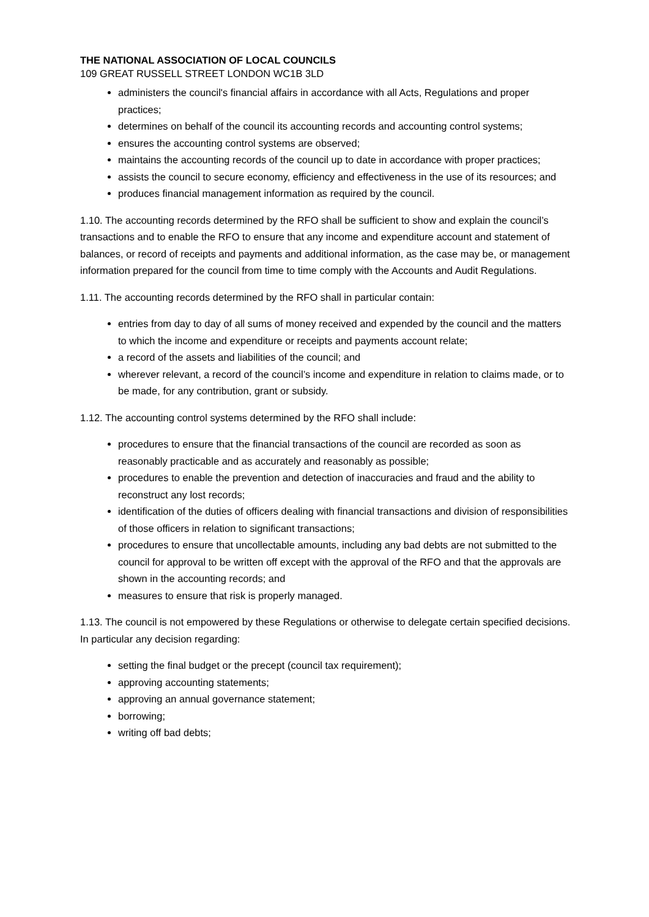THE NATIONAL ASSOCIATION OF LOCAL COUNCILS
109 GREAT RUSSELL STREET LONDON WC1B 3LD
administers the council's financial affairs in accordance with all Acts, Regulations and proper practices;
determines on behalf of the council its accounting records and accounting control systems;
ensures the accounting control systems are observed;
maintains the accounting records of the council up to date in accordance with proper practices;
assists the council to secure economy, efficiency and effectiveness in the use of its resources; and
produces financial management information as required by the council.
1.10. The accounting records determined by the RFO shall be sufficient to show and explain the council’s transactions and to enable the RFO to ensure that any income and expenditure account and statement of balances, or record of receipts and payments and additional information, as the case may be, or management information prepared for the council from time to time comply with the Accounts and Audit Regulations.
1.11. The accounting records determined by the RFO shall in particular contain:
entries from day to day of all sums of money received and expended by the council and the matters to which the income and expenditure or receipts and payments account relate;
a record of the assets and liabilities of the council; and
wherever relevant, a record of the council’s income and expenditure in relation to claims made, or to be made, for any contribution, grant or subsidy.
1.12. The accounting control systems determined by the RFO shall include:
procedures to ensure that the financial transactions of the council are recorded as soon as reasonably practicable and as accurately and reasonably as possible;
procedures to enable the prevention and detection of inaccuracies and fraud and the ability to reconstruct any lost records;
identification of the duties of officers dealing with financial transactions and division of responsibilities of those officers in relation to significant transactions;
procedures to ensure that uncollectable amounts, including any bad debts are not submitted to the council for approval to be written off except with the approval of the RFO and that the approvals are shown in the accounting records; and
measures to ensure that risk is properly managed.
1.13. The council is not empowered by these Regulations or otherwise to delegate certain specified decisions. In particular any decision regarding:
setting the final budget or the precept (council tax requirement);
approving accounting statements;
approving an annual governance statement;
borrowing;
writing off bad debts;